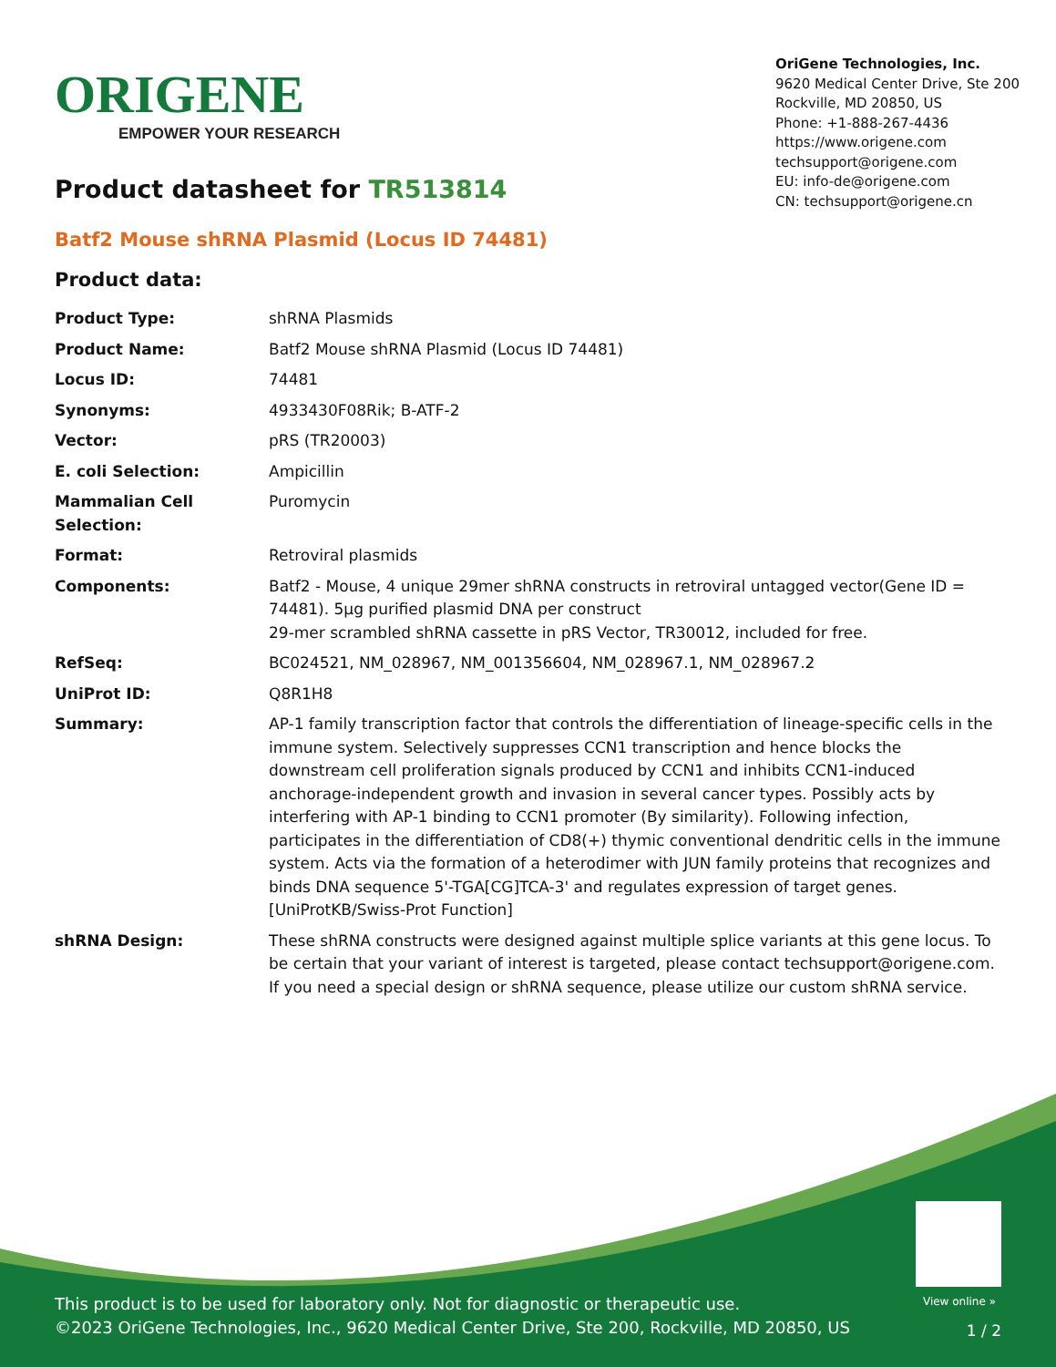ORIGENE
EMPOWER YOUR RESEARCH
OriGene Technologies, Inc.
9620 Medical Center Drive, Ste 200
Rockville, MD 20850, US
Phone: +1-888-267-4436
https://www.origene.com
techsupport@origene.com
EU: info-de@origene.com
CN: techsupport@origene.cn
Product datasheet for TR513814
Batf2 Mouse shRNA Plasmid (Locus ID 74481)
Product data:
| Product Type: | shRNA Plasmids |
| Product Name: | Batf2 Mouse shRNA Plasmid (Locus ID 74481) |
| Locus ID: | 74481 |
| Synonyms: | 4933430F08Rik; B-ATF-2 |
| Vector: | pRS (TR20003) |
| E. coli Selection: | Ampicillin |
| Mammalian Cell Selection: | Puromycin |
| Format: | Retroviral plasmids |
| Components: | Batf2 - Mouse, 4 unique 29mer shRNA constructs in retroviral untagged vector(Gene ID = 74481). 5µg purified plasmid DNA per construct 29-mer scrambled shRNA cassette in pRS Vector, TR30012, included for free. |
| RefSeq: | BC024521 , NM_028967 , NM_001356604 , NM_028967.1 , NM_028967.2 |
| UniProt ID: | Q8R1H8 |
| Summary: | AP-1 family transcription factor that controls the differentiation of lineage-specific cells in the immune system. Selectively suppresses CCN1 transcription and hence blocks the downstream cell proliferation signals produced by CCN1 and inhibits CCN1-induced anchorage-independent growth and invasion in several cancer types. Possibly acts by interfering with AP-1 binding to CCN1 promoter (By similarity). Following infection, participates in the differentiation of CD8(+) thymic conventional dendritic cells in the immune system. Acts via the formation of a heterodimer with JUN family proteins that recognizes and binds DNA sequence 5'-TGA[CG]TCA-3' and regulates expression of target genes. [UniProtKB/Swiss-Prot Function] |
| shRNA Design: | These shRNA constructs were designed against multiple splice variants at this gene locus. To be certain that your variant of interest is targeted, please contact techsupport@origene.com . If you need a special design or shRNA sequence, please utilize our custom shRNA service . |
View online »
This product is to be used for laboratory only. Not for diagnostic or therapeutic use.
©2023 OriGene Technologies, Inc., 9620 Medical Center Drive, Ste 200, Rockville, MD 20850, US
1 / 2